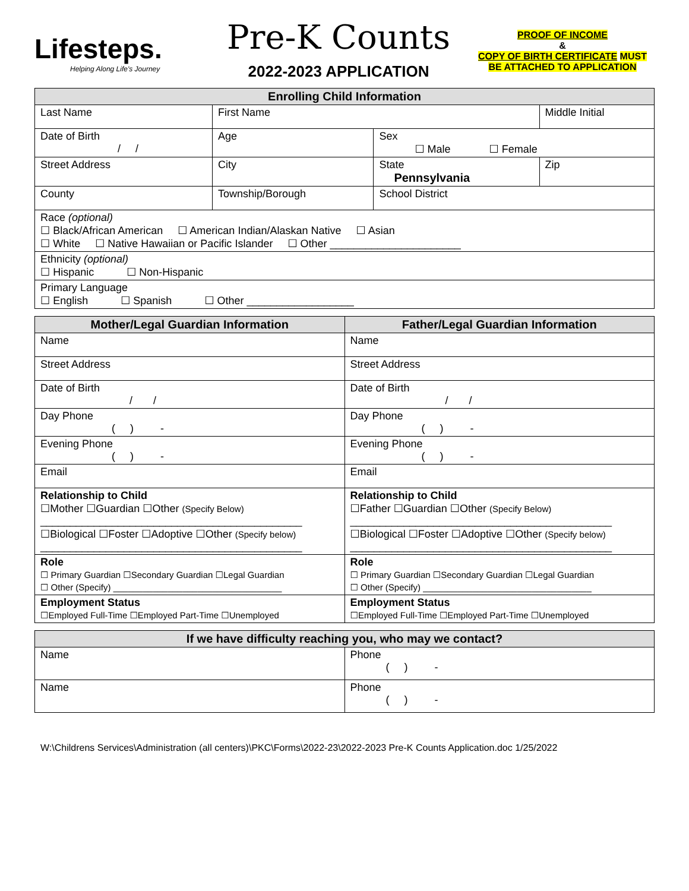Lifesteps.
Helping Along Life's Journey
Pre-K Counts
2022-2023 APPLICATION
PROOF OF INCOME
&
COPY OF BIRTH CERTIFICATE MUST BE ATTACHED TO APPLICATION
| Enrolling Child Information | | | |
| --- | --- | --- | --- |
| Last Name | First Name | | Middle Initial |
| Date of Birth / / | Age | Sex ☐ Male ☐ Female | |
| Street Address | City | State Pennsylvania | Zip |
| County | Township/Borough | School District | |
| Race (optional) ☐ Black/African American ☐ American Indian/Alaskan Native ☐ Asian ☐ White ☐ Native Hawaiian or Pacific Islander ☐ Other ______________________ | | | |
| Ethnicity (optional) ☐ Hispanic ☐ Non-Hispanic | | | |
| Primary Language ☐ English ☐ Spanish ☐ Other __________________ | | | |
| Mother/Legal Guardian Information | Father/Legal Guardian Information |
| --- | --- |
| Name | Name |
| Street Address | Street Address |
| Date of Birth / / | Date of Birth / / |
| Day Phone ( ) - | Day Phone ( ) - |
| Evening Phone ( ) - | Evening Phone ( ) - |
| Email | Email |
| Relationship to Child ☐Mother ☐Guardian ☐Other (Specify Below) ____________________________________________ ☐Biological ☐Foster ☐Adoptive ☐Other (Specify below) ____________________________________________ | Relationship to Child ☐Father ☐Guardian ☐Other (Specify Below) ____________________________________________ ☐Biological ☐Foster ☐Adoptive ☐Other (Specify below) ____________________________________________ |
| Role ☐ Primary Guardian ☐Secondary Guardian ☐Legal Guardian ☐ Other (Specify) __________________________________ | Role ☐ Primary Guardian ☐Secondary Guardian ☐Legal Guardian ☐ Other (Specify) __________________________________ |
| Employment Status ☐Employed Full-Time ☐Employed Part-Time ☐Unemployed | Employment Status ☐Employed Full-Time ☐Employed Part-Time ☐Unemployed |
| If we have difficulty reaching you, who may we contact? | |
| --- | --- |
| Name | Phone ( ) - |
| Name | Phone ( ) - |
W:\Childrens Services\Administration (all centers)\PKC\Forms\2022-23\2022-2023 Pre-K Counts Application.doc 1/25/2022